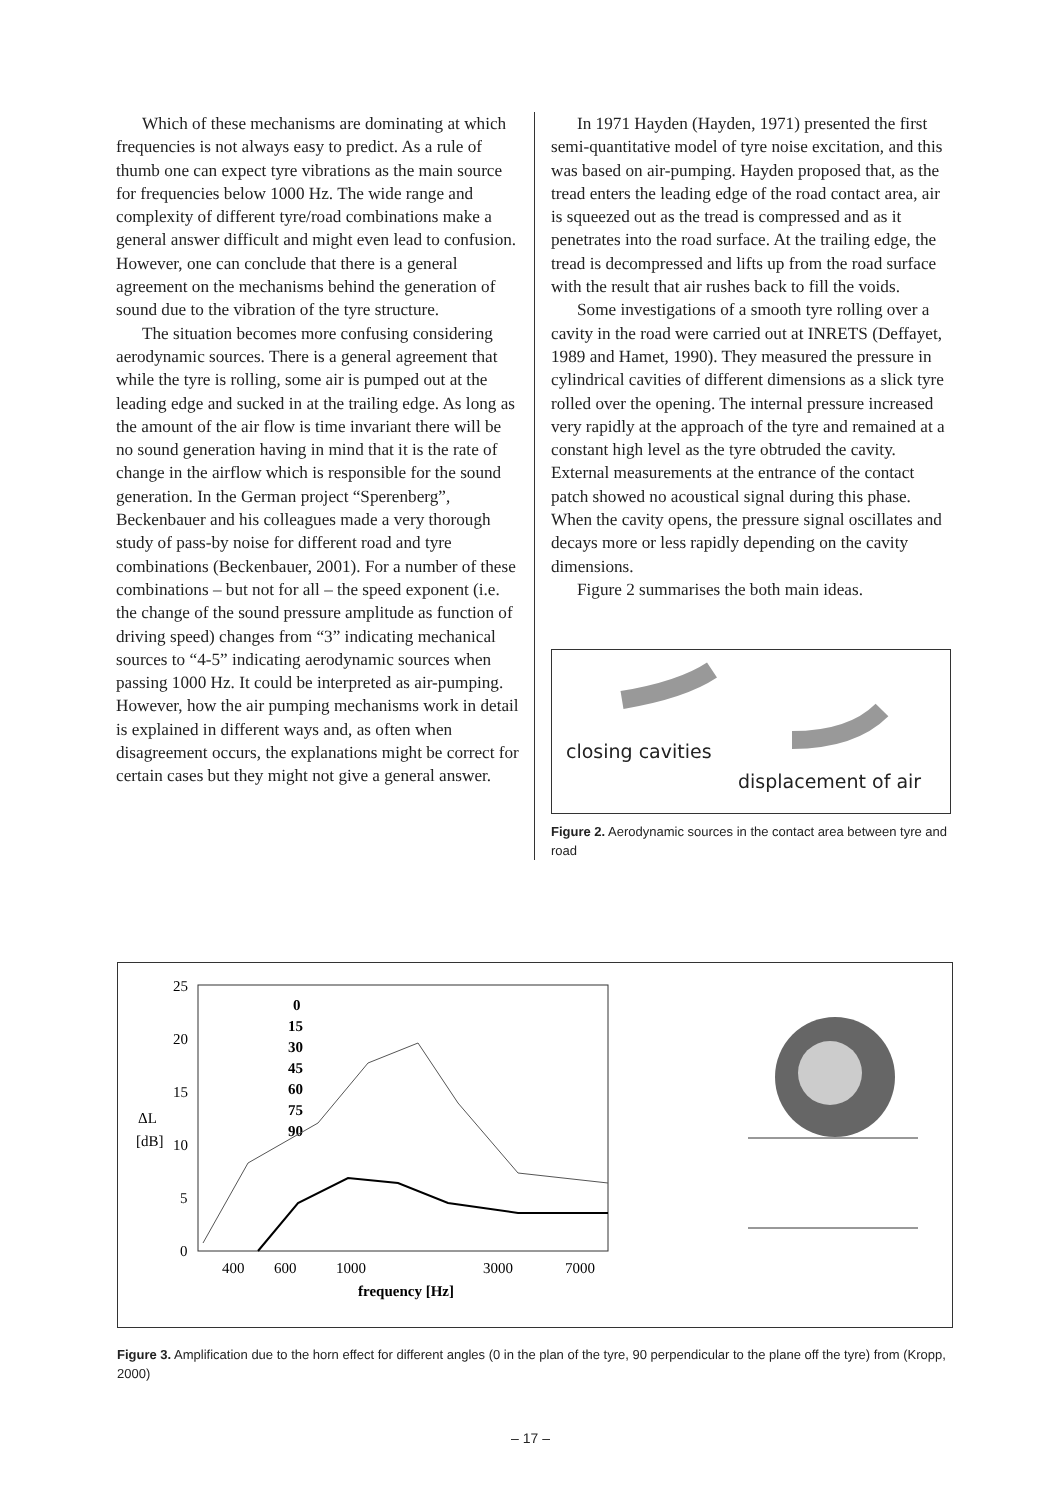Which of these mechanisms are dominating at which frequencies is not always easy to predict. As a rule of thumb one can expect tyre vibrations as the main source for frequencies below 1000 Hz. The wide range and complexity of different tyre/road combinations make a general answer difficult and might even lead to confusion. However, one can conclude that there is a general agreement on the mechanisms behind the generation of sound due to the vibration of the tyre structure.
The situation becomes more confusing considering aerodynamic sources. There is a general agreement that while the tyre is rolling, some air is pumped out at the leading edge and sucked in at the trailing edge. As long as the amount of the air flow is time invariant there will be no sound generation having in mind that it is the rate of change in the airflow which is responsible for the sound generation. In the German project “Sperenberg”, Beckenbauer and his colleagues made a very thorough study of pass-by noise for different road and tyre combinations (Beckenbauer, 2001). For a number of these combinations – but not for all – the speed exponent (i.e. the change of the sound pressure amplitude as function of driving speed) changes from “3” indicating mechanical sources to “4-5” indicating aerodynamic sources when passing 1000 Hz. It could be interpreted as air-pumping. However, how the air pumping mechanisms work in detail is explained in different ways and, as often when disagreement occurs, the explanations might be correct for certain cases but they might not give a general answer.
In 1971 Hayden (Hayden, 1971) presented the first semi-quantitative model of tyre noise excitation, and this was based on air-pumping. Hayden proposed that, as the tread enters the leading edge of the road contact area, air is squeezed out as the tread is compressed and as it penetrates into the road surface. At the trailing edge, the tread is decompressed and lifts up from the road surface with the result that air rushes back to fill the voids.
Some investigations of a smooth tyre rolling over a cavity in the road were carried out at INRETS (Deffayet, 1989 and Hamet, 1990). They measured the pressure in cylindrical cavities of different dimensions as a slick tyre rolled over the opening. The internal pressure increased very rapidly at the approach of the tyre and remained at a constant high level as the tyre obtruded the cavity. External measurements at the entrance of the contact patch showed no acoustical signal during this phase. When the cavity opens, the pressure signal oscillates and decays more or less rapidly depending on the cavity dimensions.
Figure 2 summarises the both main ideas.
closing cavities
displacement of air
Figure 2. Aerodynamic sources in the contact area between tyre and road
25
20
15
10
5
0
ΔL
[dB]
400
600
1000
3000
7000
frequency [Hz]
0
15
30
45
60
75
90
Figure 3. Amplification due to the horn effect for different angles (0 in the plan of the tyre, 90 perpendicular to the plane off the tyre) from (Kropp, 2000)
– 17 –